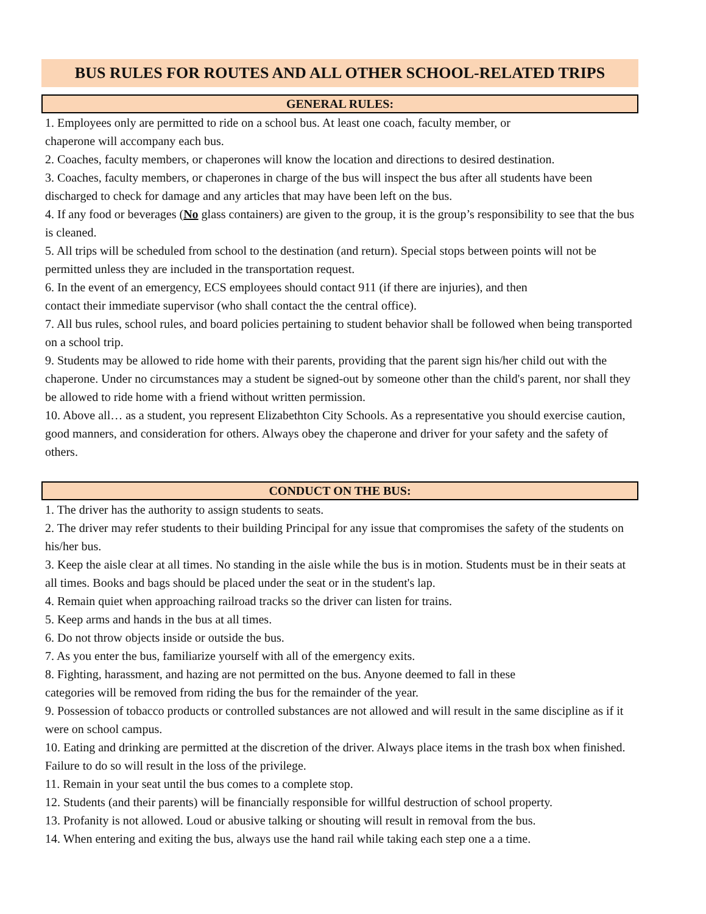BUS RULES FOR ROUTES AND ALL OTHER SCHOOL-RELATED TRIPS
GENERAL RULES:
1. Employees only are permitted to ride on a school bus. At least one coach, faculty member, or
chaperone will accompany each bus.
2. Coaches, faculty members, or chaperones will know the location and directions to desired destination.
3. Coaches, faculty members, or chaperones in charge of the bus will inspect the bus after all students have been discharged to check for damage and any articles that may have been left on the bus.
4. If any food or beverages (No glass containers) are given to the group, it is the group’s responsibility to see that the bus is cleaned.
5. All trips will be scheduled from school to the destination (and return). Special stops between points will not be permitted unless they are included in the transportation request.
6. In the event of an emergency, ECS employees should contact 911 (if there are injuries), and then
contact their immediate supervisor (who shall contact the the central office).
7. All bus rules, school rules, and board policies pertaining to student behavior shall be followed when being transported on a school trip.
9. Students may be allowed to ride home with their parents, providing that the parent sign his/her child out with the chaperone. Under no circumstances may a student be signed-out by someone other than the child's parent, nor shall they be allowed to ride home with a friend without written permission.
10. Above all… as a student, you represent Elizabethton City Schools. As a representative you should exercise caution, good manners, and consideration for others. Always obey the chaperone and driver for your safety and the safety of others.
CONDUCT ON THE BUS:
1. The driver has the authority to assign students to seats.
2. The driver may refer students to their building Principal for any issue that compromises the safety of the students on his/her bus.
3. Keep the aisle clear at all times. No standing in the aisle while the bus is in motion. Students must be in their seats at all times. Books and bags should be placed under the seat or in the student's lap.
4. Remain quiet when approaching railroad tracks so the driver can listen for trains.
5. Keep arms and hands in the bus at all times.
6. Do not throw objects inside or outside the bus.
7. As you enter the bus, familiarize yourself with all of the emergency exits.
8. Fighting, harassment, and hazing are not permitted on the bus. Anyone deemed to fall in these
categories will be removed from riding the bus for the remainder of the year.
9. Possession of tobacco products or controlled substances are not allowed and will result in the same discipline as if it were on school campus.
10. Eating and drinking are permitted at the discretion of the driver. Always place items in the trash box when finished. Failure to do so will result in the loss of the privilege.
11. Remain in your seat until the bus comes to a complete stop.
12. Students (and their parents) will be financially responsible for willful destruction of school property.
13. Profanity is not allowed. Loud or abusive talking or shouting will result in removal from the bus.
14. When entering and exiting the bus, always use the hand rail while taking each step one a a time.